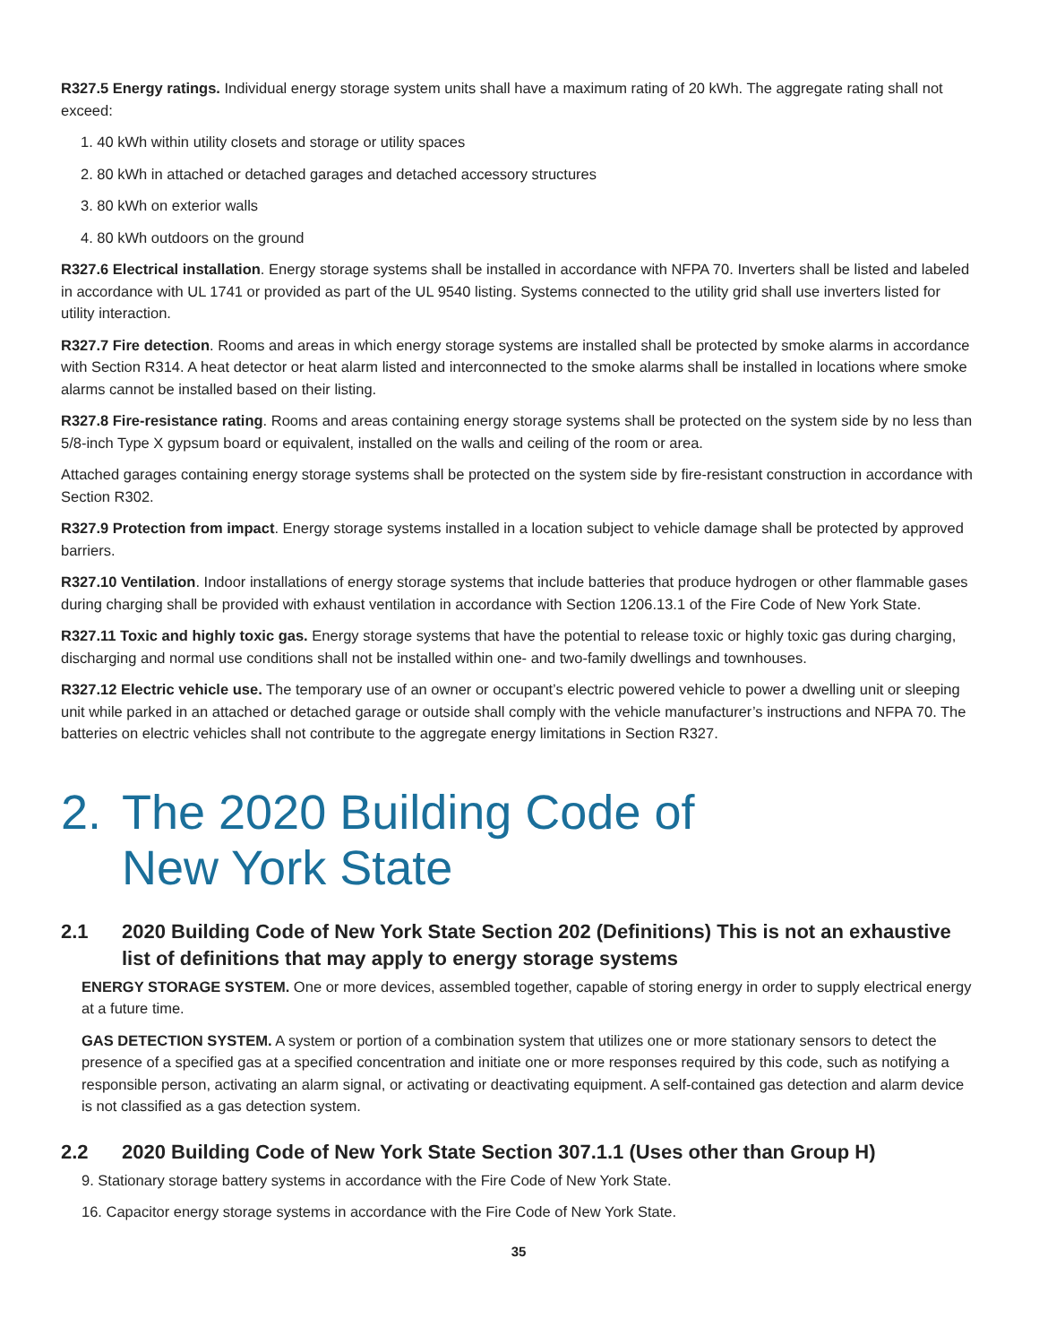R327.5 Energy ratings. Individual energy storage system units shall have a maximum rating of 20 kWh. The aggregate rating shall not exceed:
1. 40 kWh within utility closets and storage or utility spaces
2. 80 kWh in attached or detached garages and detached accessory structures
3. 80 kWh on exterior walls
4. 80 kWh outdoors on the ground
R327.6 Electrical installation. Energy storage systems shall be installed in accordance with NFPA 70. Inverters shall be listed and labeled in accordance with UL 1741 or provided as part of the UL 9540 listing. Systems connected to the utility grid shall use inverters listed for utility interaction.
R327.7 Fire detection. Rooms and areas in which energy storage systems are installed shall be protected by smoke alarms in accordance with Section R314. A heat detector or heat alarm listed and interconnected to the smoke alarms shall be installed in locations where smoke alarms cannot be installed based on their listing.
R327.8 Fire-resistance rating. Rooms and areas containing energy storage systems shall be protected on the system side by no less than 5/8-inch Type X gypsum board or equivalent, installed on the walls and ceiling of the room or area.
Attached garages containing energy storage systems shall be protected on the system side by fire-resistant construction in accordance with Section R302.
R327.9 Protection from impact. Energy storage systems installed in a location subject to vehicle damage shall be protected by approved barriers.
R327.10 Ventilation. Indoor installations of energy storage systems that include batteries that produce hydrogen or other flammable gases during charging shall be provided with exhaust ventilation in accordance with Section 1206.13.1 of the Fire Code of New York State.
R327.11 Toxic and highly toxic gas. Energy storage systems that have the potential to release toxic or highly toxic gas during charging, discharging and normal use conditions shall not be installed within one- and two-family dwellings and townhouses.
R327.12 Electric vehicle use. The temporary use of an owner or occupant’s electric powered vehicle to power a dwelling unit or sleeping unit while parked in an attached or detached garage or outside shall comply with the vehicle manufacturer’s instructions and NFPA 70. The batteries on electric vehicles shall not contribute to the aggregate energy limitations in Section R327.
2. The 2020 Building Code of
New York State
2.1 2020 Building Code of New York State Section 202 (Definitions) This is not an exhaustive list of definitions that may apply to energy storage systems
ENERGY STORAGE SYSTEM. One or more devices, assembled together, capable of storing energy in order to supply electrical energy at a future time.
GAS DETECTION SYSTEM. A system or portion of a combination system that utilizes one or more stationary sensors to detect the presence of a specified gas at a specified concentration and initiate one or more responses required by this code, such as notifying a responsible person, activating an alarm signal, or activating or deactivating equipment. A self-contained gas detection and alarm device is not classified as a gas detection system.
2.2 2020 Building Code of New York State Section 307.1.1 (Uses other than Group H)
9. Stationary storage battery systems in accordance with the Fire Code of New York State.
16. Capacitor energy storage systems in accordance with the Fire Code of New York State.
35